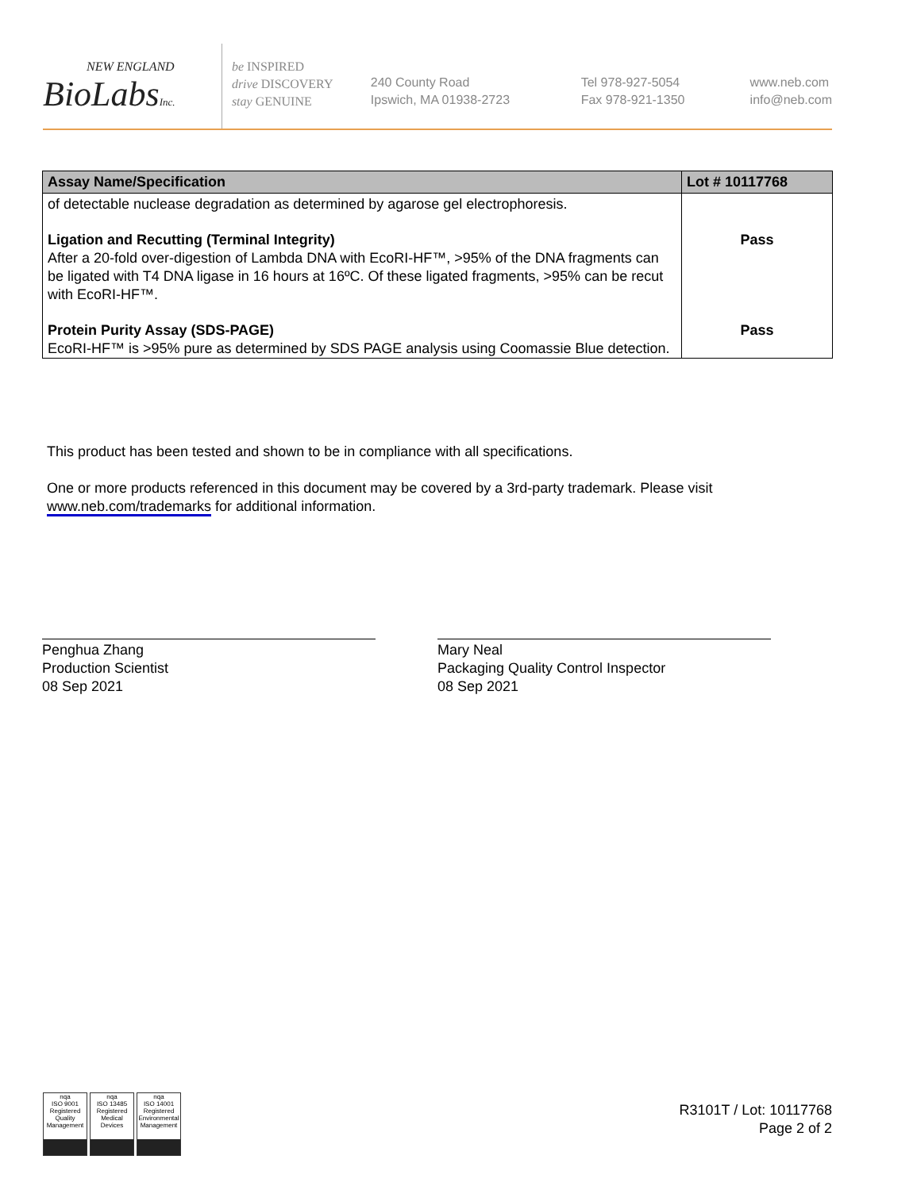NEW ENGLAND
BioLabsInc.
be INSPIRED
drive DISCOVERY
stay GENUINE
240 County Road
Ipswich, MA 01938-2723
Tel 978-927-5054
Fax 978-921-1350
www.neb.com
info@neb.com
| Assay Name/Specification | Lot # 10117768 |
| --- | --- |
| of detectable nuclease degradation as determined by agarose gel electrophoresis. | |
| Ligation and Recutting (Terminal Integrity) After a 20-fold over-digestion of Lambda DNA with EcoRI-HF™, >95% of the DNA fragments can be ligated with T4 DNA ligase in 16 hours at 16ºC. Of these ligated fragments, >95% can be recut with EcoRI-HF™. | Pass |
| Protein Purity Assay (SDS-PAGE) EcoRI-HF™ is >95% pure as determined by SDS PAGE analysis using Coomassie Blue detection. | Pass |
This product has been tested and shown to be in compliance with all specifications.
One or more products referenced in this document may be covered by a 3rd-party trademark. Please visit www.neb.com/trademarks for additional information.
Penghua Zhang
Production Scientist
08 Sep 2021
Mary Neal
Packaging Quality Control Inspector
08 Sep 2021
nqa
ISO 9001
Registered
Quality Management
nqa
ISO 13485
Registered
Medical Devices
nqa
ISO 14001
Registered
Environmental Management
R3101T / Lot: 10117768
Page 2 of 2